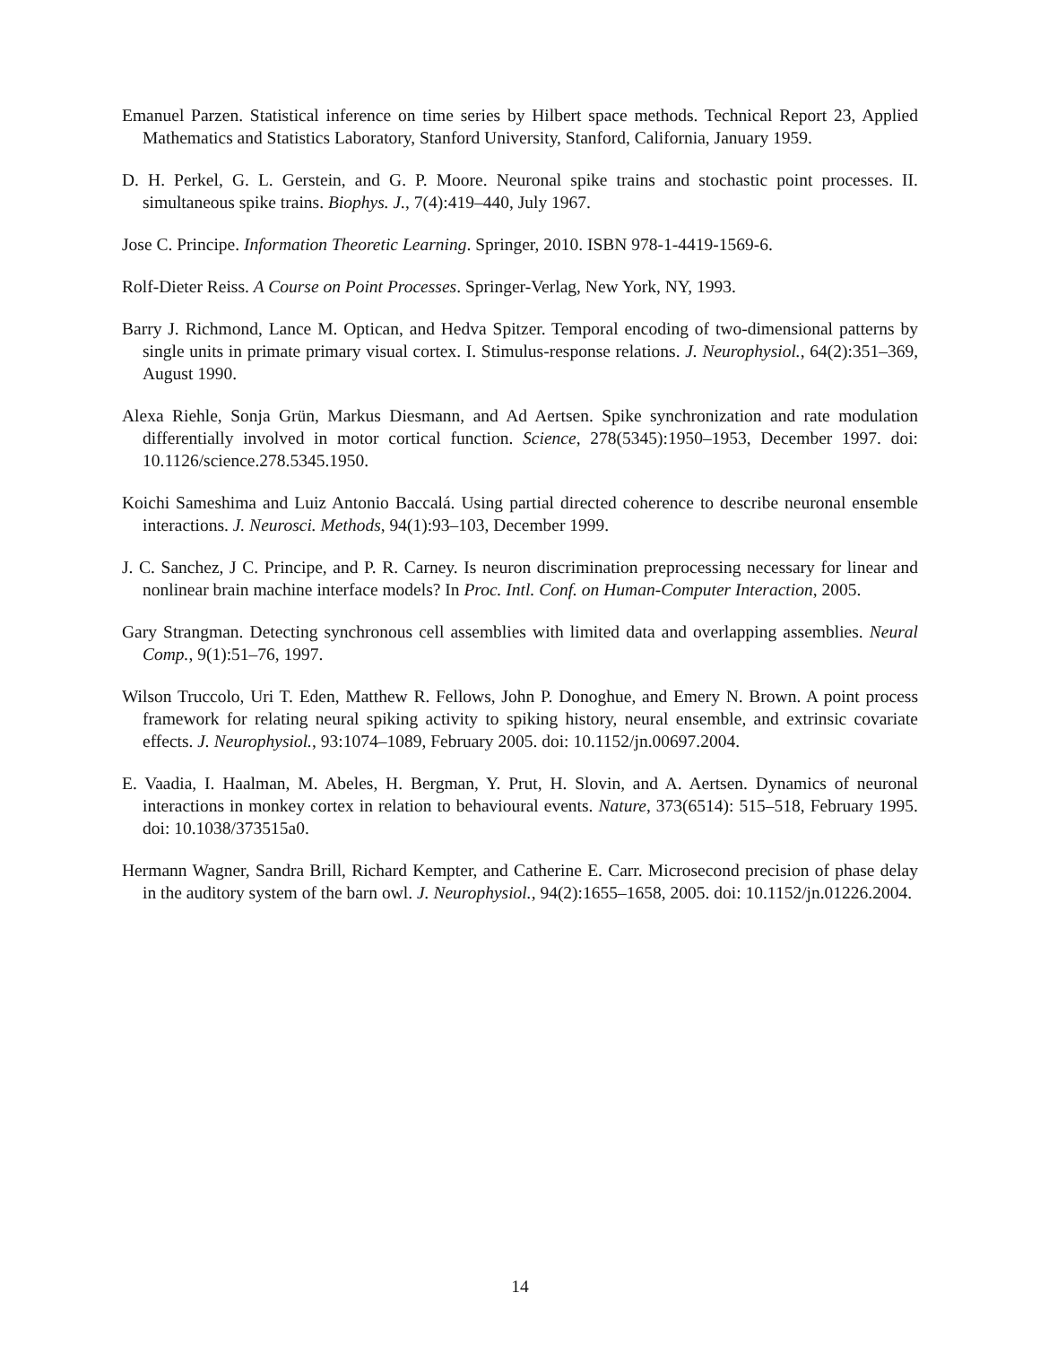Emanuel Parzen. Statistical inference on time series by Hilbert space methods. Technical Report 23, Applied Mathematics and Statistics Laboratory, Stanford University, Stanford, California, January 1959.
D. H. Perkel, G. L. Gerstein, and G. P. Moore. Neuronal spike trains and stochastic point processes. II. simultaneous spike trains. Biophys. J., 7(4):419–440, July 1967.
Jose C. Principe. Information Theoretic Learning. Springer, 2010. ISBN 978-1-4419-1569-6.
Rolf-Dieter Reiss. A Course on Point Processes. Springer-Verlag, New York, NY, 1993.
Barry J. Richmond, Lance M. Optican, and Hedva Spitzer. Temporal encoding of two-dimensional patterns by single units in primate primary visual cortex. I. Stimulus-response relations. J. Neurophysiol., 64(2):351–369, August 1990.
Alexa Riehle, Sonja Grün, Markus Diesmann, and Ad Aertsen. Spike synchronization and rate modulation differentially involved in motor cortical function. Science, 278(5345):1950–1953, December 1997. doi: 10.1126/science.278.5345.1950.
Koichi Sameshima and Luiz Antonio Baccalá. Using partial directed coherence to describe neuronal ensemble interactions. J. Neurosci. Methods, 94(1):93–103, December 1999.
J. C. Sanchez, J C. Principe, and P. R. Carney. Is neuron discrimination preprocessing necessary for linear and nonlinear brain machine interface models? In Proc. Intl. Conf. on Human-Computer Interaction, 2005.
Gary Strangman. Detecting synchronous cell assemblies with limited data and overlapping assemblies. Neural Comp., 9(1):51–76, 1997.
Wilson Truccolo, Uri T. Eden, Matthew R. Fellows, John P. Donoghue, and Emery N. Brown. A point process framework for relating neural spiking activity to spiking history, neural ensemble, and extrinsic covariate effects. J. Neurophysiol., 93:1074–1089, February 2005. doi: 10.1152/jn.00697.2004.
E. Vaadia, I. Haalman, M. Abeles, H. Bergman, Y. Prut, H. Slovin, and A. Aertsen. Dynamics of neuronal interactions in monkey cortex in relation to behavioural events. Nature, 373(6514): 515–518, February 1995. doi: 10.1038/373515a0.
Hermann Wagner, Sandra Brill, Richard Kempter, and Catherine E. Carr. Microsecond precision of phase delay in the auditory system of the barn owl. J. Neurophysiol., 94(2):1655–1658, 2005. doi: 10.1152/jn.01226.2004.
14